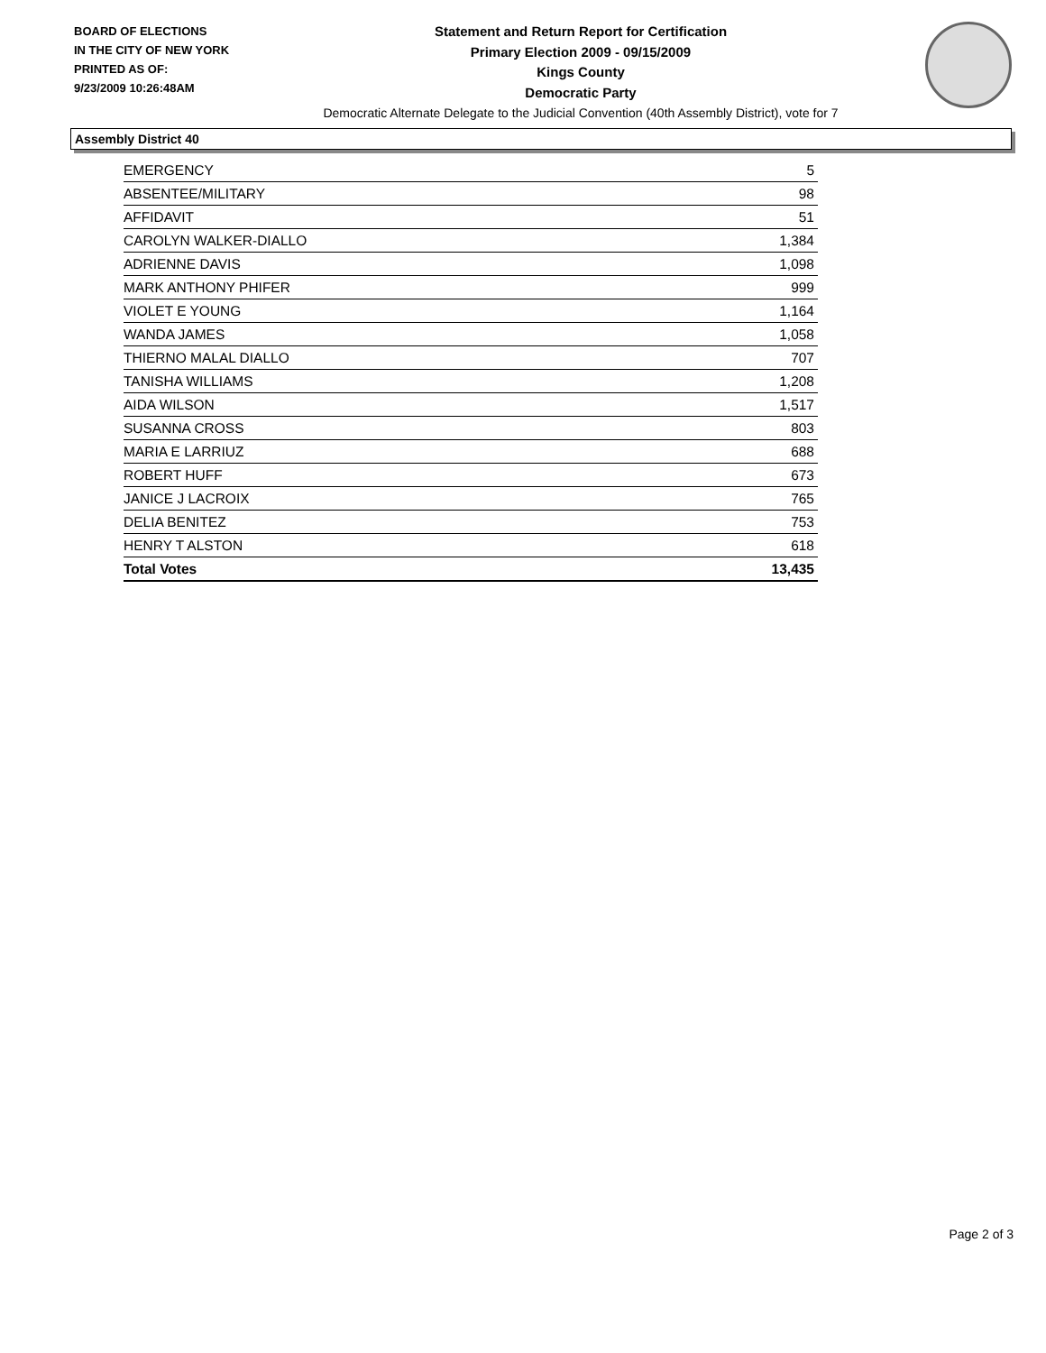BOARD OF ELECTIONS
IN THE CITY OF NEW YORK
PRINTED AS OF:
9/23/2009 10:26:48AM
Statement and Return Report for Certification
Primary Election 2009 - 09/15/2009
Kings County
Democratic Party
Democratic Alternate Delegate to the Judicial Convention (40th Assembly District), vote for 7
Assembly District 40
| EMERGENCY | 5 |
| ABSENTEE/MILITARY | 98 |
| AFFIDAVIT | 51 |
| CAROLYN WALKER-DIALLO | 1,384 |
| ADRIENNE DAVIS | 1,098 |
| MARK ANTHONY PHIFER | 999 |
| VIOLET E YOUNG | 1,164 |
| WANDA JAMES | 1,058 |
| THIERNO MALAL DIALLO | 707 |
| TANISHA WILLIAMS | 1,208 |
| AIDA WILSON | 1,517 |
| SUSANNA CROSS | 803 |
| MARIA E LARRIUZ | 688 |
| ROBERT HUFF | 673 |
| JANICE J LACROIX | 765 |
| DELIA BENITEZ | 753 |
| HENRY T ALSTON | 618 |
| Total Votes | 13,435 |
Page 2 of 3